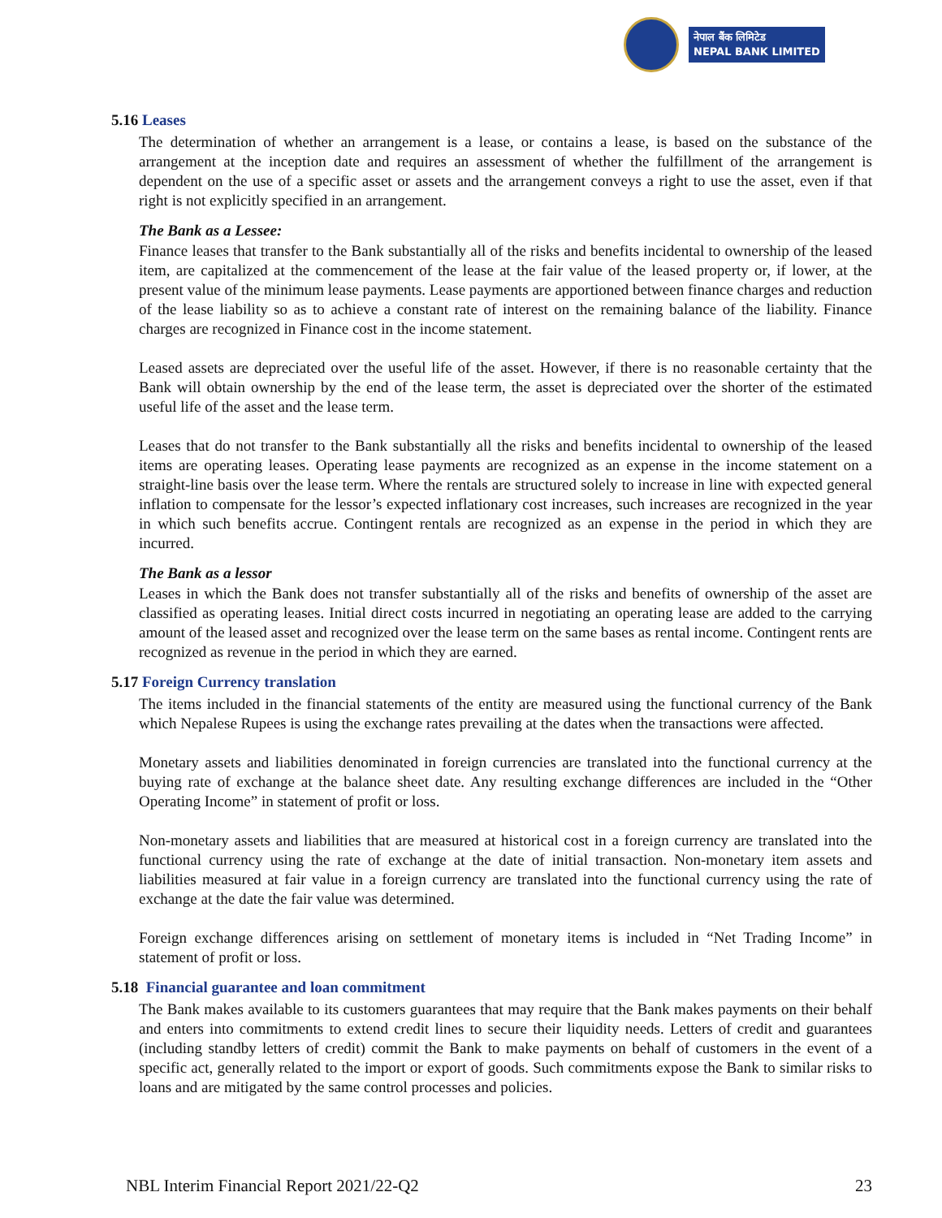नेपाल बैंक लिमिटेड
NEPAL BANK LIMITED
5.16 Leases
The determination of whether an arrangement is a lease, or contains a lease, is based on the substance of the arrangement at the inception date and requires an assessment of whether the fulfillment of the arrangement is dependent on the use of a specific asset or assets and the arrangement conveys a right to use the asset, even if that right is not explicitly specified in an arrangement.
The Bank as a Lessee:
Finance leases that transfer to the Bank substantially all of the risks and benefits incidental to ownership of the leased item, are capitalized at the commencement of the lease at the fair value of the leased property or, if lower, at the present value of the minimum lease payments. Lease payments are apportioned between finance charges and reduction of the lease liability so as to achieve a constant rate of interest on the remaining balance of the liability. Finance charges are recognized in Finance cost in the income statement.
Leased assets are depreciated over the useful life of the asset. However, if there is no reasonable certainty that the Bank will obtain ownership by the end of the lease term, the asset is depreciated over the shorter of the estimated useful life of the asset and the lease term.
Leases that do not transfer to the Bank substantially all the risks and benefits incidental to ownership of the leased items are operating leases. Operating lease payments are recognized as an expense in the income statement on a straight-line basis over the lease term. Where the rentals are structured solely to increase in line with expected general inflation to compensate for the lessor’s expected inflationary cost increases, such increases are recognized in the year in which such benefits accrue. Contingent rentals are recognized as an expense in the period in which they are incurred.
The Bank as a lessor
Leases in which the Bank does not transfer substantially all of the risks and benefits of ownership of the asset are classified as operating leases. Initial direct costs incurred in negotiating an operating lease are added to the carrying amount of the leased asset and recognized over the lease term on the same bases as rental income. Contingent rents are recognized as revenue in the period in which they are earned.
5.17 Foreign Currency translation
The items included in the financial statements of the entity are measured using the functional currency of the Bank which Nepalese Rupees is using the exchange rates prevailing at the dates when the transactions were affected.
Monetary assets and liabilities denominated in foreign currencies are translated into the functional currency at the buying rate of exchange at the balance sheet date. Any resulting exchange differences are included in the “Other Operating Income” in statement of profit or loss.
Non-monetary assets and liabilities that are measured at historical cost in a foreign currency are translated into the functional currency using the rate of exchange at the date of initial transaction. Non-monetary item assets and liabilities measured at fair value in a foreign currency are translated into the functional currency using the rate of exchange at the date the fair value was determined.
Foreign exchange differences arising on settlement of monetary items is included in “Net Trading Income” in statement of profit or loss.
5.18 Financial guarantee and loan commitment
The Bank makes available to its customers guarantees that may require that the Bank makes payments on their behalf and enters into commitments to extend credit lines to secure their liquidity needs. Letters of credit and guarantees (including standby letters of credit) commit the Bank to make payments on behalf of customers in the event of a specific act, generally related to the import or export of goods. Such commitments expose the Bank to similar risks to loans and are mitigated by the same control processes and policies.
NBL Interim Financial Report 2021/22-Q2 23